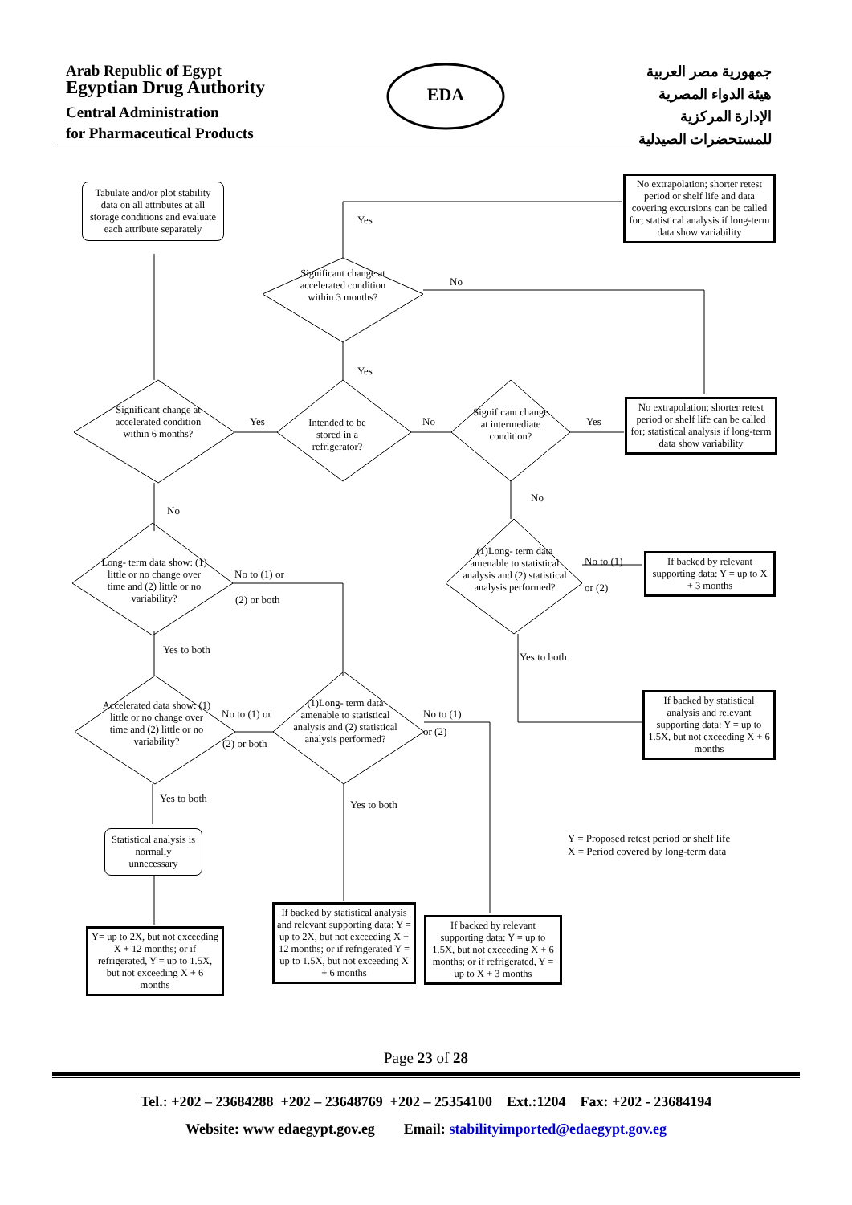Arab Republic of Egypt
Egyptian Drug Authority
Central Administration
for Pharmaceutical Products
EDA
جمهورية مصر العربية
هيئة الدواء المصرية
الإدارة المركزية
للمستحضرات الصيدلية
Tabulate and/or plot stability data on all attributes at all storage conditions and evaluate each attribute separately
No extrapolation; shorter retest period or shelf life and data covering excursions can be called for; statistical analysis if long-term data show variability
Yes
Significant change at accelerated condition within 3 months?
No
Yes
Significant change at accelerated condition within 6 months?
Yes
Intended to be stored in a refrigerator?
No
Significant change at intermediate condition?
Yes
No extrapolation; shorter retest period or shelf life can be called for; statistical analysis if long-term data show variability
No
No
Long- term data show: (1) little or no change over time and (2) little or no variability?
No to (1) or
(2) or both
(1)Long- term data amenable to statistical analysis and (2) statistical analysis performed?
No to (1)
or (2)
If backed by relevant supporting data: Y = up to X + 3 months
Yes to both
Yes to both
If backed by statistical analysis and relevant supporting data: Y = up to 1.5X, but not exceeding X + 6 months
Accelerated data show: (1) little or no change over time and (2) little or no variability?
No to (1) or
(2) or both
(1)Long- term data amenable to statistical analysis and (2) statistical analysis performed?
No to (1)
or (2)
Yes to both
Yes to both
Statistical analysis is normally unnecessary
Y = Proposed retest period or shelf life
X = Period covered by long-term data
Y= up to 2X, but not exceeding X + 12 months; or if refrigerated, Y = up to 1.5X, but not exceeding X + 6 months
If backed by statistical analysis and relevant supporting data: Y = up to 2X, but not exceeding X + 12 months; or if refrigerated Y = up to 1.5X, but not exceeding X + 6 months
If backed by relevant supporting data: Y = up to 1.5X, but not exceeding X + 6 months; or if refrigerated, Y = up to X + 3 months
Page 23 of 28
Tel.: +202 – 23684288 +202 – 23648769 +202 – 25354100 Ext.:1204 Fax: +202 - 23684194
Website: www edaegypt.gov.eg Email: stabilityimported@edaegypt.gov.eg